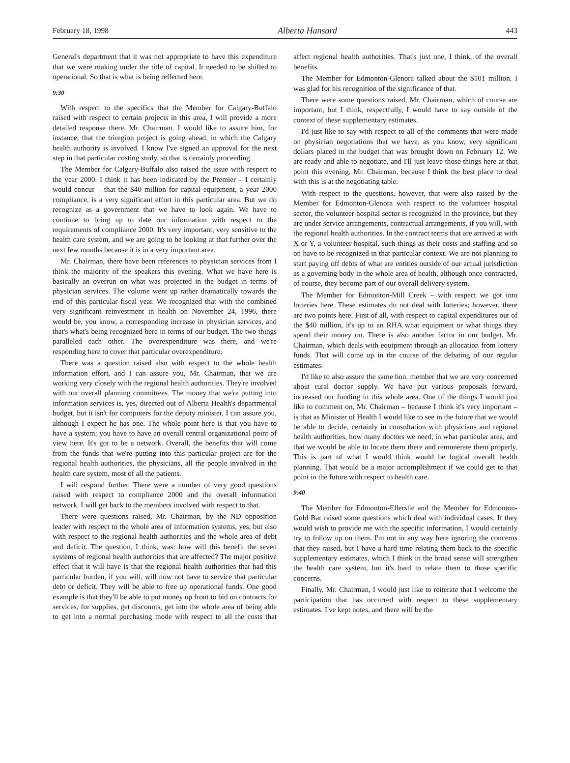February 18, 1998 Alberta Hansard 443
General's department that it was not appropriate to have this expenditure that we were making under the title of capital. It needed to be shifted to operational. So that is what is being reflected here.
9:30
With respect to the specifics that the Member for Calgary-Buffalo raised with respect to certain projects in this area, I will provide a more detailed response there, Mr. Chairman. I would like to assure him, for instance, that the triregion project is going ahead, in which the Calgary health authority is involved. I know I've signed an approval for the next step in that particular costing study, so that is certainly proceeding.
The Member for Calgary-Buffalo also raised the issue with respect to the year 2000. I think it has been indicated by the Premier – I certainly would concur – that the $40 million for capital equipment, a year 2000 compliance, is a very significant effort in this particular area. But we do recognize as a government that we have to look again. We have to continue to bring up to date our information with respect to the requirements of compliance 2000. It's very important, very sensitive to the health care system, and we are going to be looking at that further over the next few months because it is in a very important area.
Mr. Chairman, there have been references to physician services from I think the majority of the speakers this evening. What we have here is basically an overrun on what was projected in the budget in terms of physician services. The volume went up rather dramatically towards the end of this particular fiscal year. We recognized that with the combined very significant reinvestment in health on November 24, 1996, there would be, you know, a corresponding increase in physician services, and that's what's being recognized here in terms of our budget. The two things paralleled each other. The overexpenditure was there, and we're responding here to cover that particular overexpenditure.
There was a question raised also with respect to the whole health information effort, and I can assure you, Mr. Chairman, that we are working very closely with the regional health authorities. They're involved with our overall planning committees. The money that we're putting into information services is, yes, directed out of Alberta Health's departmental budget, but it isn't for computers for the deputy minister, I can assure you, although I expect he has one. The whole point here is that you have to have a system; you have to have an overall central organizational point of view here. It's got to be a network. Overall, the benefits that will come from the funds that we're putting into this particular project are for the regional health authorities, the physicians, all the people involved in the health care system, most of all the patients.
I will respond further. There were a number of very good questions raised with respect to compliance 2000 and the overall information network. I will get back to the members involved with respect to that.
There were questions raised, Mr. Chairman, by the ND opposition leader with respect to the whole area of information systems, yes, but also with respect to the regional health authorities and the whole area of debt and deficit. The question, I think, was: how will this benefit the seven systems of regional health authorities that are affected? The major positive effect that it will have is that the regional health authorities that had this particular burden, if you will, will now not have to service that particular debt or deficit. They will be able to free up operational funds. One good example is that they'll be able to put money up front to bid on contracts for services, for supplies, get discounts, get into the whole area of being able to get into a normal purchasing mode with respect to all the costs that affect regional health authorities. That's just one, I think, of the overall benefits.
The Member for Edmonton-Glenora talked about the $101 million. I was glad for his recognition of the significance of that.
There were some questions raised, Mr. Chairman, which of course are important, but I think, respectfully, I would have to say outside of the context of these supplementary estimates.
I'd just like to say with respect to all of the comments that were made on physician negotiations that we have, as you know, very significant dollars placed in the budget that was brought down on February 12. We are ready and able to negotiate, and I'll just leave those things here at that point this evening, Mr. Chairman, because I think the best place to deal with this is at the negotiating table.
With respect to the questions, however, that were also raised by the Member for Edmonton-Glenora with respect to the volunteer hospital sector, the volunteer hospital sector is recognized in the province, but they are under service arrangements, contractual arrangements, if you will, with the regional health authorities. In the contract terms that are arrived at with X or Y, a volunteer hospital, such things as their costs and staffing and so on have to be recognized in that particular context. We are not planning to start paying off debts of what are entities outside of our actual jurisdiction as a governing body in the whole area of health, although once contracted, of course, they become part of our overall delivery system.
The Member for Edmonton-Mill Creek – with respect we got into lotteries here. These estimates do not deal with lotteries; however, there are two points here. First of all, with respect to capital expenditures out of the $40 million, it's up to an RHA what equipment or what things they spend their money on. There is also another factor in our budget, Mr. Chairman, which deals with equipment through an allocation from lottery funds. That will come up in the course of the debating of our regular estimates.
I'd like to also assure the same hon. member that we are very concerned about rural doctor supply. We have put various proposals forward, increased our funding in this whole area. One of the things I would just like to comment on, Mr. Chairman – because I think it's very important – is that as Minister of Health I would like to see in the future that we would be able to decide, certainly in consultation with physicians and regional health authorities, how many doctors we need, in what particular area, and that we would be able to locate them there and remunerate them properly. This is part of what I would think would be logical overall health planning. That would be a major accomplishment if we could get to that point in the future with respect to health care.
9:40
The Member for Edmonton-Ellerslie and the Member for Edmonton-Gold Bar raised some questions which deal with individual cases. If they would wish to provide me with the specific information, I would certainly try to follow up on them. I'm not in any way here ignoring the concerns that they raised, but I have a hard time relating them back to the specific supplementary estimates, which I think in the broad sense will strengthen the health care system, but it's hard to relate them to those specific concerns.
Finally, Mr. Chairman, I would just like to reiterate that I welcome the participation that has occurred with respect to these supplementary estimates. I've kept notes, and there will be the